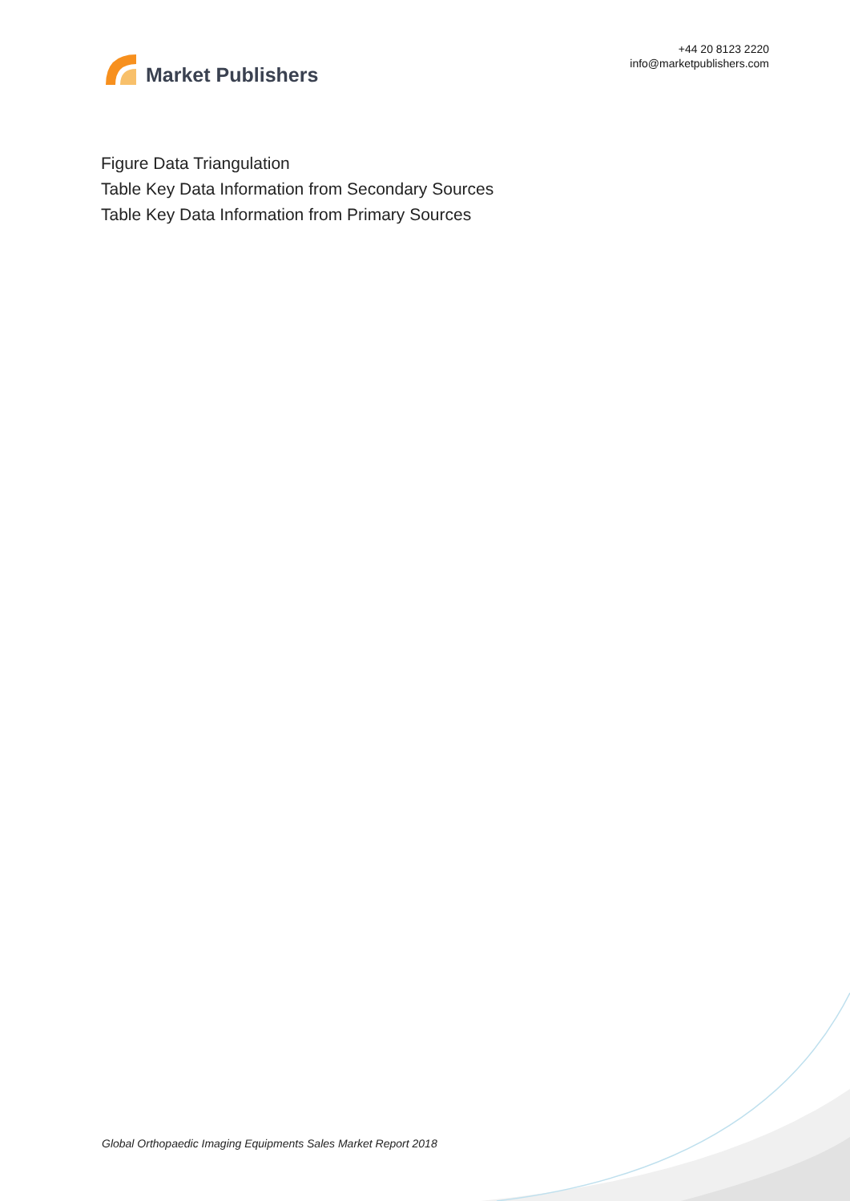Market Publishers
+44 20 8123 2220
info@marketpublishers.com
Figure Data Triangulation
Table Key Data Information from Secondary Sources
Table Key Data Information from Primary Sources
Global Orthopaedic Imaging Equipments Sales Market Report 2018